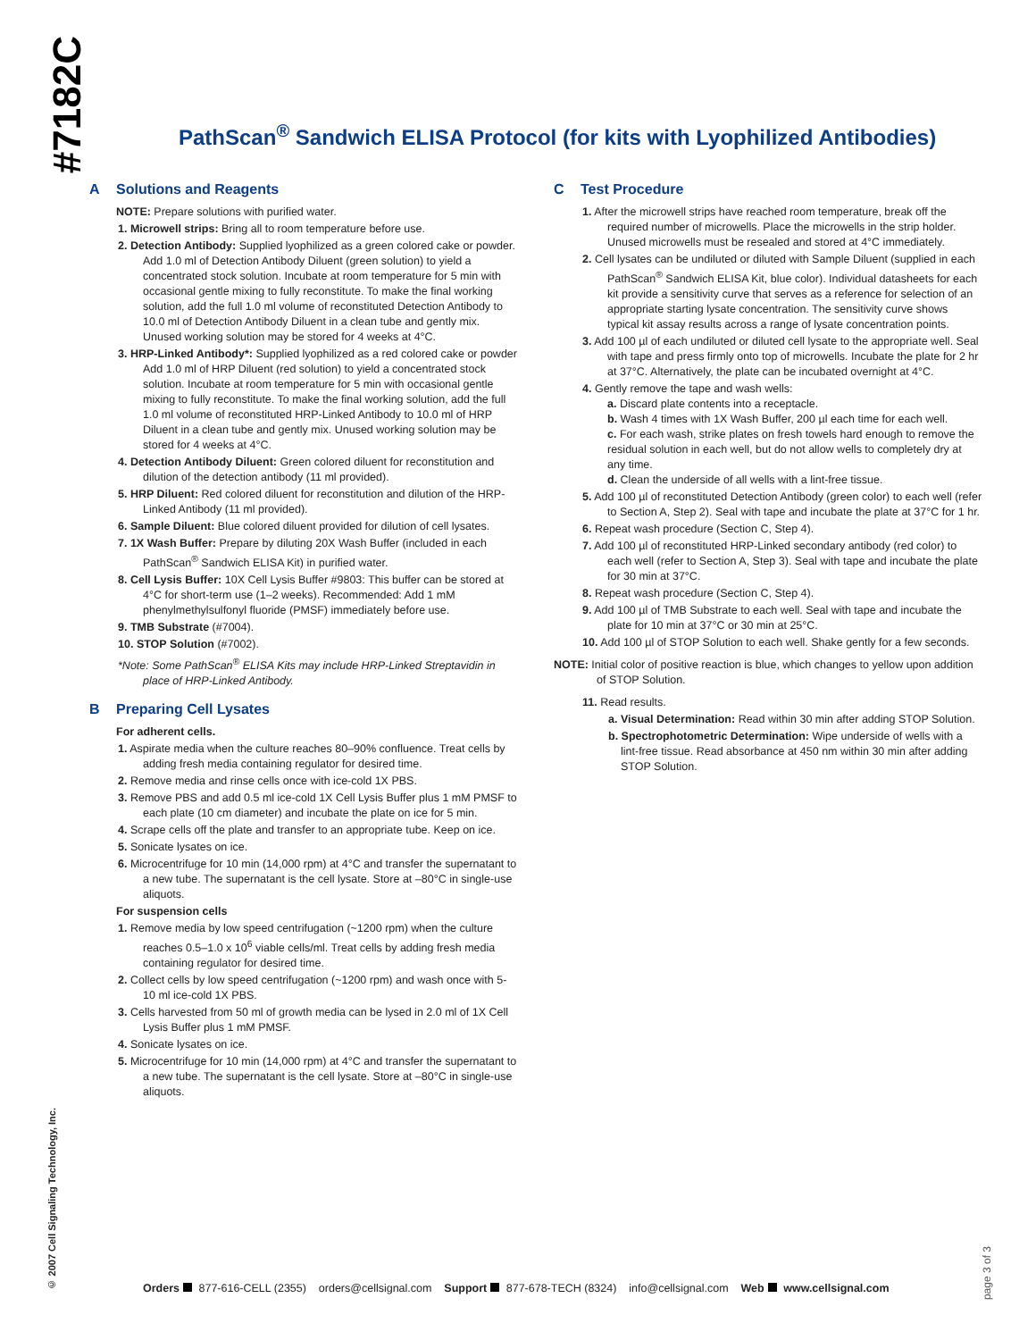#7182C
PathScan<sup>®</sup> Sandwich ELISA Protocol (for kits with Lyophilized Antibodies)
A Solutions and Reagents
NOTE: Prepare solutions with purified water.
1. Microwell strips: Bring all to room temperature before use.
2. Detection Antibody: Supplied lyophilized as a green colored cake or powder. Add 1.0 ml of Detection Antibody Diluent (green solution) to yield a concentrated stock solution. Incubate at room temperature for 5 min with occasional gentle mixing to fully reconstitute. To make the final working solution, add the full 1.0 ml volume of reconstituted Detection Antibody to 10.0 ml of Detection Antibody Diluent in a clean tube and gently mix. Unused working solution may be stored for 4 weeks at 4°C.
3. HRP-Linked Antibody*: Supplied lyophilized as a red colored cake or powder Add 1.0 ml of HRP Diluent (red solution) to yield a concentrated stock solution. Incubate at room temperature for 5 min with occasional gentle mixing to fully reconstitute. To make the final working solution, add the full 1.0 ml volume of reconstituted HRP-Linked Antibody to 10.0 ml of HRP Diluent in a clean tube and gently mix. Unused working solution may be stored for 4 weeks at 4°C.
4. Detection Antibody Diluent: Green colored diluent for reconstitution and dilution of the detection antibody (11 ml provided).
5. HRP Diluent: Red colored diluent for reconstitution and dilution of the HRP-Linked Antibody (11 ml provided).
6. Sample Diluent: Blue colored diluent provided for dilution of cell lysates.
7. 1X Wash Buffer: Prepare by diluting 20X Wash Buffer (included in each PathScan<sup>®</sup> Sandwich ELISA Kit) in purified water.
8. Cell Lysis Buffer: 10X Cell Lysis Buffer #9803: This buffer can be stored at 4°C for short-term use (1–2 weeks). Recommended: Add 1 mM phenylmethylsulfonyl fluoride (PMSF) immediately before use.
9. TMB Substrate (#7004).
10. STOP Solution (#7002).
*Note: Some PathScan<sup>®</sup> ELISA Kits may include HRP-Linked Streptavidin in place of HRP-Linked Antibody.
B Preparing Cell Lysates
For adherent cells.
1. Aspirate media when the culture reaches 80–90% confluence. Treat cells by adding fresh media containing regulator for desired time.
2. Remove media and rinse cells once with ice-cold 1X PBS.
3. Remove PBS and add 0.5 ml ice-cold 1X Cell Lysis Buffer plus 1 mM PMSF to each plate (10 cm diameter) and incubate the plate on ice for 5 min.
4. Scrape cells off the plate and transfer to an appropriate tube. Keep on ice.
5. Sonicate lysates on ice.
6. Microcentrifuge for 10 min (14,000 rpm) at 4°C and transfer the supernatant to a new tube. The supernatant is the cell lysate. Store at –80°C in single-use aliquots.
For suspension cells
1. Remove media by low speed centrifugation (~1200 rpm) when the culture reaches 0.5–1.0 x 10<sup>6</sup> viable cells/ml. Treat cells by adding fresh media containing regulator for desired time.
2. Collect cells by low speed centrifugation (~1200 rpm) and wash once with 5-10 ml ice-cold 1X PBS.
3. Cells harvested from 50 ml of growth media can be lysed in 2.0 ml of 1X Cell Lysis Buffer plus 1 mM PMSF.
4. Sonicate lysates on ice.
5. Microcentrifuge for 10 min (14,000 rpm) at 4°C and transfer the supernatant to a new tube. The supernatant is the cell lysate. Store at –80°C in single-use aliquots.
C Test Procedure
1. After the microwell strips have reached room temperature, break off the required number of microwells. Place the microwells in the strip holder. Unused microwells must be resealed and stored at 4°C immediately.
2. Cell lysates can be undiluted or diluted with Sample Diluent (supplied in each PathScan<sup>®</sup> Sandwich ELISA Kit, blue color). Individual datasheets for each kit provide a sensitivity curve that serves as a reference for selection of an appropriate starting lysate concentration. The sensitivity curve shows typical kit assay results across a range of lysate concentration points.
3. Add 100 µl of each undiluted or diluted cell lysate to the appropriate well. Seal with tape and press firmly onto top of microwells. Incubate the plate for 2 hr at 37°C. Alternatively, the plate can be incubated overnight at 4°C.
4. Gently remove the tape and wash wells:
a. Discard plate contents into a receptacle.
b. Wash 4 times with 1X Wash Buffer, 200 µl each time for each well.
c. For each wash, strike plates on fresh towels hard enough to remove the residual solution in each well, but do not allow wells to completely dry at any time.
d. Clean the underside of all wells with a lint-free tissue.
5. Add 100 µl of reconstituted Detection Antibody (green color) to each well (refer to Section A, Step 2). Seal with tape and incubate the plate at 37°C for 1 hr.
6. Repeat wash procedure (Section C, Step 4).
7. Add 100 µl of reconstituted HRP-Linked secondary antibody (red color) to each well (refer to Section A, Step 3). Seal with tape and incubate the plate for 30 min at 37°C.
8. Repeat wash procedure (Section C, Step 4).
9. Add 100 µl of TMB Substrate to each well. Seal with tape and incubate the plate for 10 min at 37°C or 30 min at 25°C.
10. Add 100 µl of STOP Solution to each well. Shake gently for a few seconds.
NOTE: Initial color of positive reaction is blue, which changes to yellow upon addition of STOP Solution.
11. Read results.
a. Visual Determination: Read within 30 min after adding STOP Solution.
b. Spectrophotometric Determination: Wipe underside of wells with a lint-free tissue. Read absorbance at 450 nm within 30 min after adding STOP Solution.
© 2007 Cell Signaling Technology, Inc.
page 3 of 3
Orders 877-616-CELL (2355) orders@cellsignal.com Support 877-678-TECH (8324) info@cellsignal.com Web www.cellsignal.com